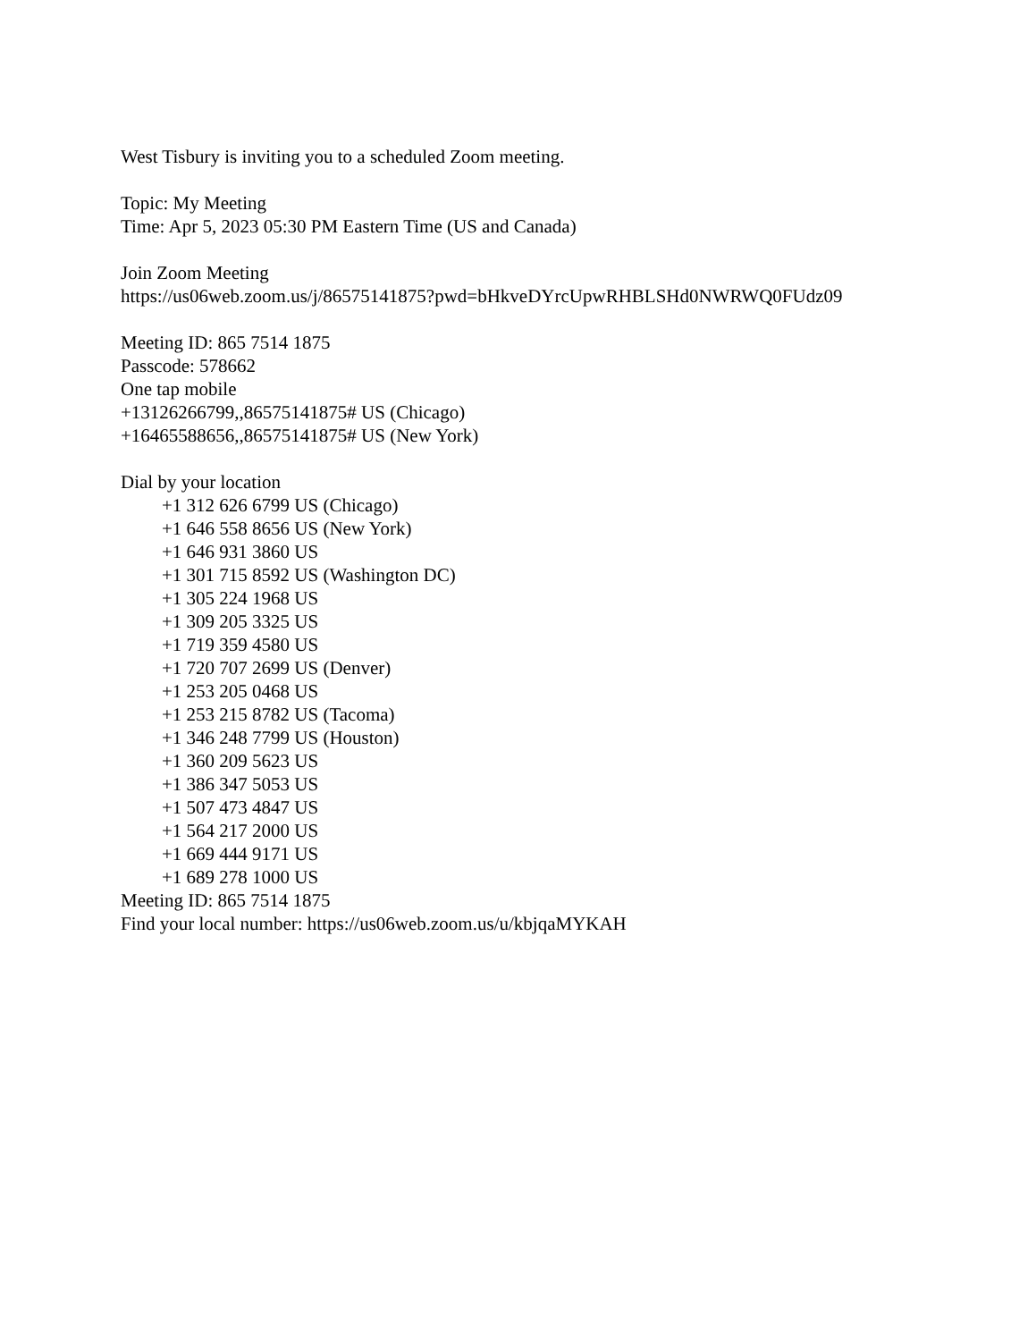West Tisbury is inviting you to a scheduled Zoom meeting.
Topic: My Meeting
Time: Apr 5, 2023 05:30 PM Eastern Time (US and Canada)
Join Zoom Meeting
https://us06web.zoom.us/j/86575141875?pwd=bHkveDYrcUpwRHBLSHd0NWRWQ0FUdz09
Meeting ID: 865 7514 1875
Passcode: 578662
One tap mobile
+13126266799,,86575141875# US (Chicago)
+16465588656,,86575141875# US (New York)
Dial by your location
+1 312 626 6799 US (Chicago)
+1 646 558 8656 US (New York)
+1 646 931 3860 US
+1 301 715 8592 US (Washington DC)
+1 305 224 1968 US
+1 309 205 3325 US
+1 719 359 4580 US
+1 720 707 2699 US (Denver)
+1 253 205 0468 US
+1 253 215 8782 US (Tacoma)
+1 346 248 7799 US (Houston)
+1 360 209 5623 US
+1 386 347 5053 US
+1 507 473 4847 US
+1 564 217 2000 US
+1 669 444 9171 US
+1 689 278 1000 US
Meeting ID: 865 7514 1875
Find your local number: https://us06web.zoom.us/u/kbjqaMYKAH